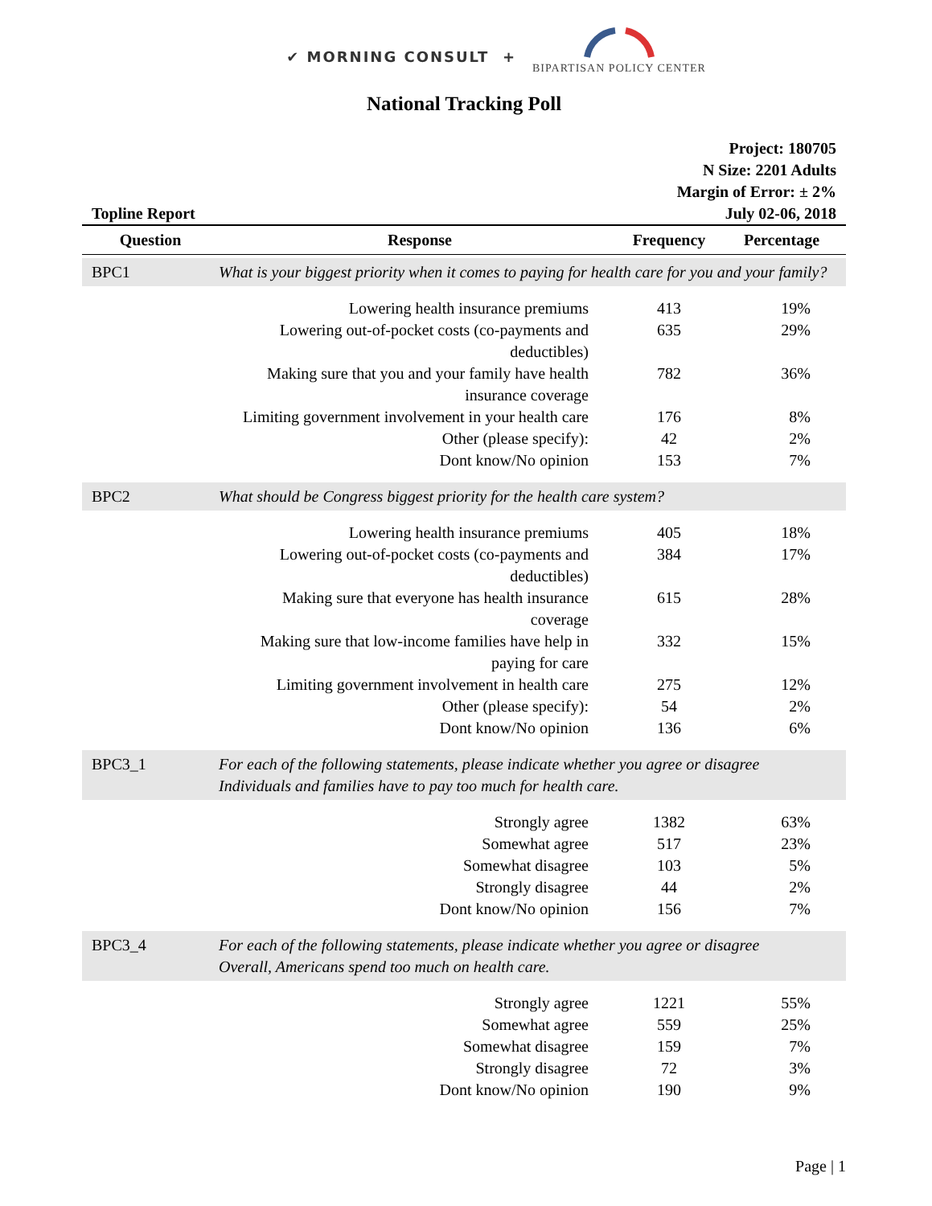✔ MORNING CONSULT +
BIPARTISAN POLICY CENTER
National Tracking Poll
Topline Report
Project: 180705
N Size: 2201 Adults
Margin of Error: ± 2%
July 02-06, 2018
| Question | Response | Frequency | Percentage |
| --- | --- | --- | --- |
| BPC1 | What is your biggest priority when it comes to paying for health care for you and your family? | | |
| | Lowering health insurance premiums | 413 | 19% |
| | Lowering out-of-pocket costs (co-payments and deductibles) | 635 | 29% |
| | Making sure that you and your family have health insurance coverage | 782 | 36% |
| | Limiting government involvement in your health care | 176 | 8% |
| | Other (please specify): | 42 | 2% |
| | Dont know/No opinion | 153 | 7% |
| BPC2 | What should be Congress biggest priority for the health care system? | | |
| | Lowering health insurance premiums | 405 | 18% |
| | Lowering out-of-pocket costs (co-payments and deductibles) | 384 | 17% |
| | Making sure that everyone has health insurance coverage | 615 | 28% |
| | Making sure that low-income families have help in paying for care | 332 | 15% |
| | Limiting government involvement in health care | 275 | 12% |
| | Other (please specify): | 54 | 2% |
| | Dont know/No opinion | 136 | 6% |
| BPC3_1 | For each of the following statements, please indicate whether you agree or disagree Individuals and families have to pay too much for health care. | | |
| | Strongly agree | 1382 | 63% |
| | Somewhat agree | 517 | 23% |
| | Somewhat disagree | 103 | 5% |
| | Strongly disagree | 44 | 2% |
| | Dont know/No opinion | 156 | 7% |
| BPC3_4 | For each of the following statements, please indicate whether you agree or disagree Overall, Americans spend too much on health care. | | |
| | Strongly agree | 1221 | 55% |
| | Somewhat agree | 559 | 25% |
| | Somewhat disagree | 159 | 7% |
| | Strongly disagree | 72 | 3% |
| | Dont know/No opinion | 190 | 9% |
Page | 1